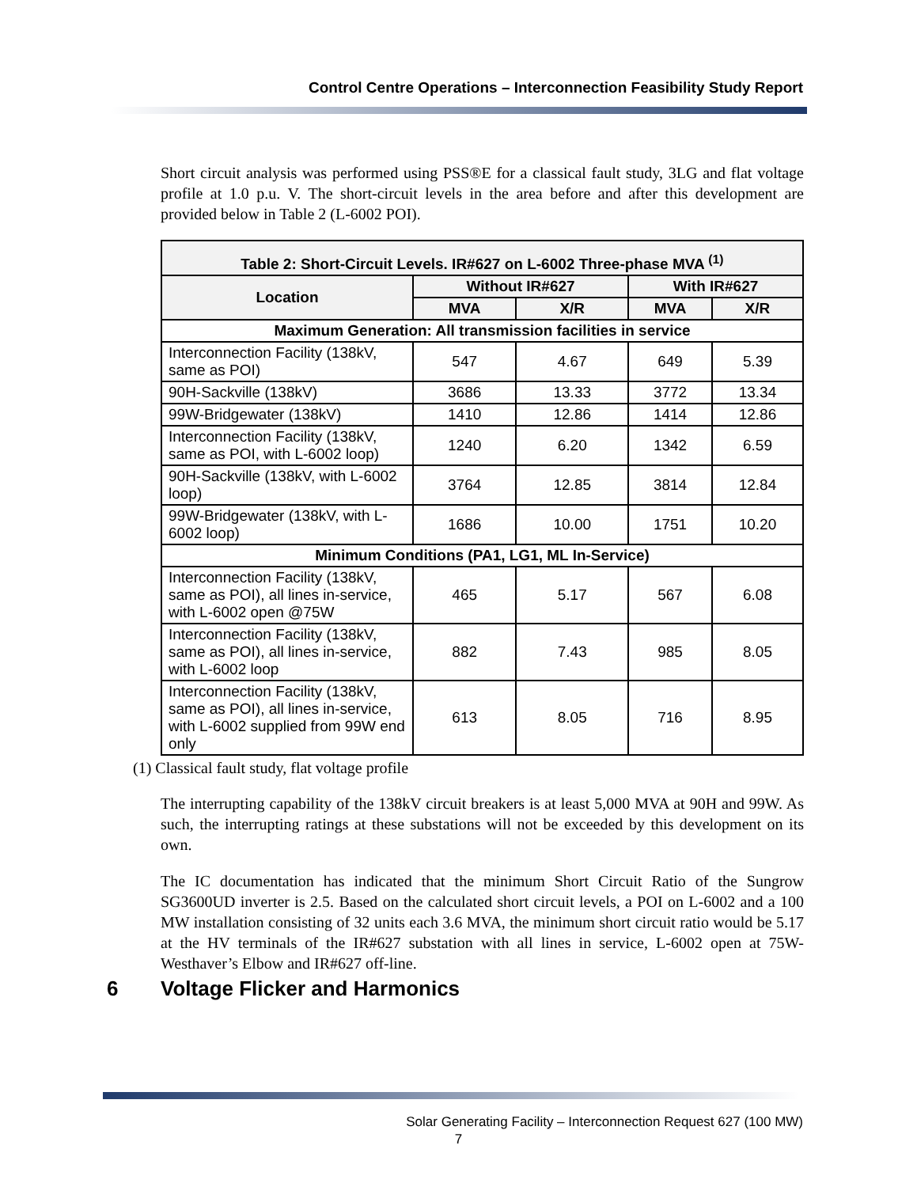Control Centre Operations – Interconnection Feasibility Study Report
Short circuit analysis was performed using PSS®E for a classical fault study, 3LG and flat voltage profile at 1.0 p.u. V. The short-circuit levels in the area before and after this development are provided below in Table 2 (L-6002 POI).
| Table 2: Short-Circuit Levels. IR#627 on L-6002 Three-phase MVA <sup>(1)</sup> | | | | |
| --- | --- | --- | --- | --- |
| Location | Without IR#627 | | With IR#627 | |
| | MVA | X/R | MVA | X/R |
| Maximum Generation: All transmission facilities in service | | | | |
| Interconnection Facility (138kV, same as POI) | 547 | 4.67 | 649 | 5.39 |
| 90H-Sackville (138kV) | 3686 | 13.33 | 3772 | 13.34 |
| 99W-Bridgewater (138kV) | 1410 | 12.86 | 1414 | 12.86 |
| Interconnection Facility (138kV, same as POI, with L-6002 loop) | 1240 | 6.20 | 1342 | 6.59 |
| 90H-Sackville (138kV, with L-6002 loop) | 3764 | 12.85 | 3814 | 12.84 |
| 99W-Bridgewater (138kV, with L-6002 loop) | 1686 | 10.00 | 1751 | 10.20 |
| Minimum Conditions (PA1, LG1, ML In-Service) | | | | |
| Interconnection Facility (138kV, same as POI), all lines in-service, with L-6002 open @75W | 465 | 5.17 | 567 | 6.08 |
| Interconnection Facility (138kV, same as POI), all lines in-service, with L-6002 loop | 882 | 7.43 | 985 | 8.05 |
| Interconnection Facility (138kV, same as POI), all lines in-service, with L-6002 supplied from 99W end only | 613 | 8.05 | 716 | 8.95 |
(1) Classical fault study, flat voltage profile
The interrupting capability of the 138kV circuit breakers is at least 5,000 MVA at 90H and 99W. As such, the interrupting ratings at these substations will not be exceeded by this development on its own.
The IC documentation has indicated that the minimum Short Circuit Ratio of the Sungrow SG3600UD inverter is 2.5. Based on the calculated short circuit levels, a POI on L-6002 and a 100 MW installation consisting of 32 units each 3.6 MVA, the minimum short circuit ratio would be 5.17 at the HV terminals of the IR#627 substation with all lines in service, L-6002 open at 75W-Westhaver’s Elbow and IR#627 off-line.
6 Voltage Flicker and Harmonics
Solar Generating Facility – Interconnection Request 627 (100 MW)
7